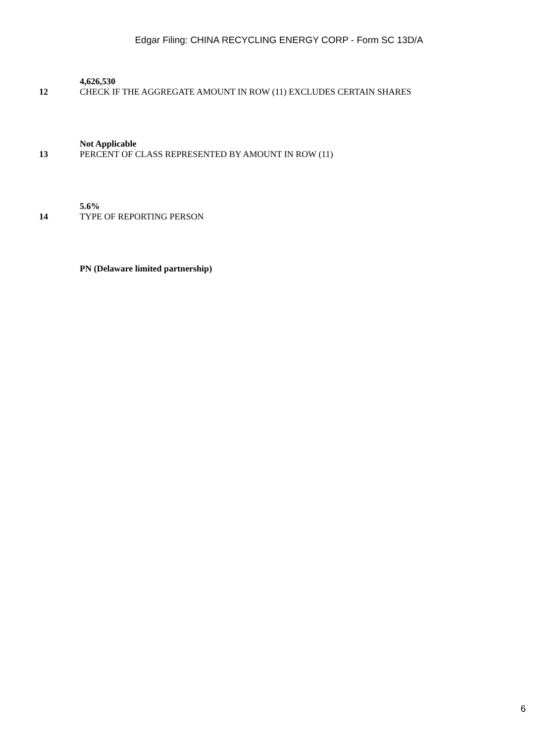Edgar Filing: CHINA RECYCLING ENERGY CORP - Form SC 13D/A
4,626,530
12 CHECK IF THE AGGREGATE AMOUNT IN ROW (11) EXCLUDES CERTAIN SHARES
Not Applicable
13 PERCENT OF CLASS REPRESENTED BY AMOUNT IN ROW (11)
5.6%
14 TYPE OF REPORTING PERSON
PN (Delaware limited partnership)
6